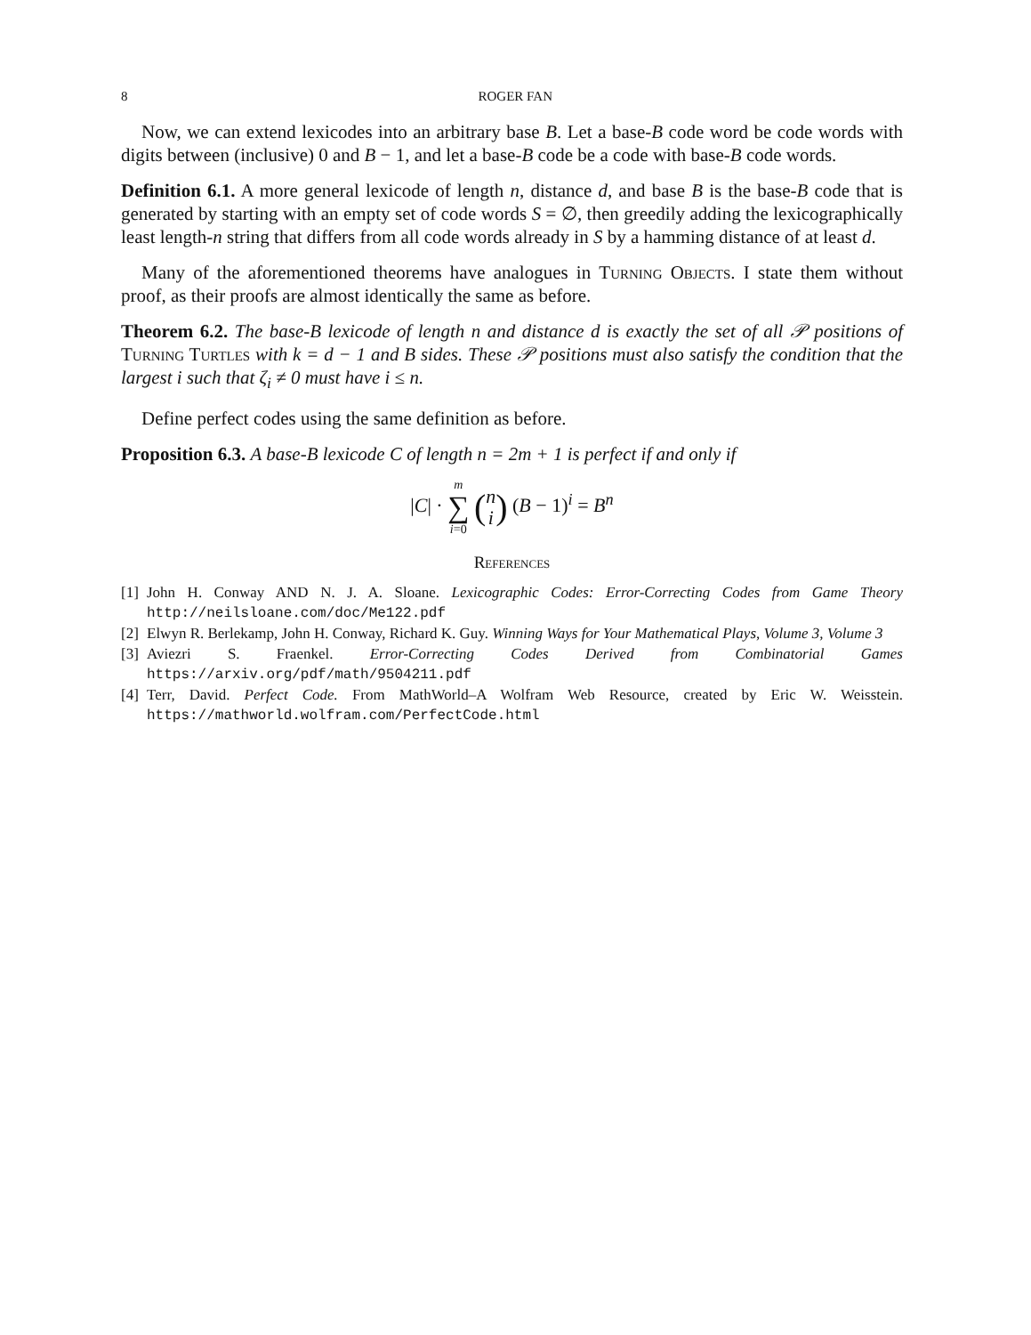8 ROGER FAN
Now, we can extend lexicodes into an arbitrary base B. Let a base-B code word be code words with digits between (inclusive) 0 and B − 1, and let a base-B code be a code with base-B code words.
Definition 6.1. A more general lexicode of length n, distance d, and base B is the base-B code that is generated by starting with an empty set of code words S = ∅, then greedily adding the lexicographically least length-n string that differs from all code words already in S by a hamming distance of at least d.
Many of the aforementioned theorems have analogues in Turning Objects. I state them without proof, as their proofs are almost identically the same as before.
Theorem 6.2. The base-B lexicode of length n and distance d is exactly the set of all 𝒫 positions of Turning Turtles with k = d − 1 and B sides. These 𝒫 positions must also satisfy the condition that the largest i such that ζ<sub>i</sub> ≠ 0 must have i ≤ n.
Define perfect codes using the same definition as before.
Proposition 6.3. A base-B lexicode C of length n = 2m + 1 is perfect if and only if
|C| · m
∑
i=0 (n
i) (B − 1)<sup>i</sup> = B<sup>n</sup>
References
[1]
John H. Conway AND N. J. A. Sloane. Lexicographic Codes: Error-Correcting Codes from Game Theory http://neilsloane.com/doc/Me122.pdf
[2]
Elwyn R. Berlekamp, John H. Conway, Richard K. Guy. Winning Ways for Your Mathematical Plays, Volume 3, Volume 3
[3]
Aviezri S. Fraenkel. Error-Correcting Codes Derived from Combinatorial Games https://arxiv.org/pdf/math/9504211.pdf
[4]
Terr, David. Perfect Code. From MathWorld–A Wolfram Web Resource, created by Eric W. Weisstein. https://mathworld.wolfram.com/PerfectCode.html